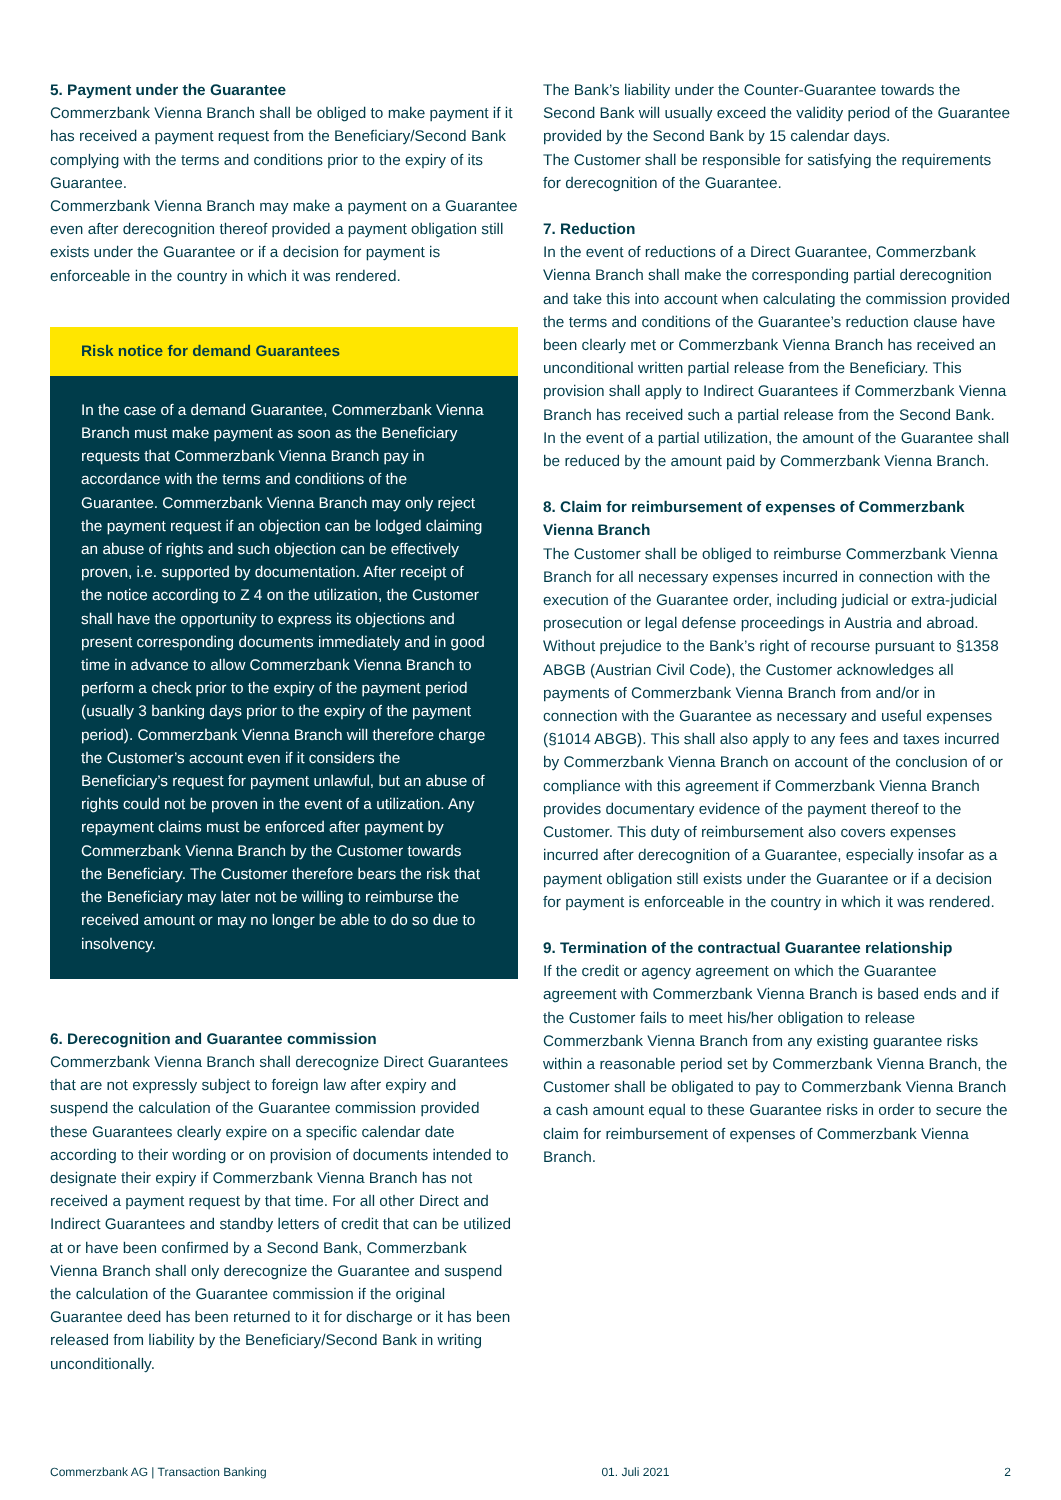5. Payment under the Guarantee
Commerzbank Vienna Branch shall be obliged to make payment if it has received a payment request from the Beneficiary/Second Bank complying with the terms and conditions prior to the expiry of its Guarantee.
Commerzbank Vienna Branch may make a payment on a Guarantee even after derecognition thereof provided a payment obligation still exists under the Guarantee or if a decision for payment is enforceable in the country in which it was rendered.
Risk notice for demand Guarantees
In the case of a demand Guarantee, Commerzbank Vienna Branch must make payment as soon as the Beneficiary requests that Commerzbank Vienna Branch pay in accordance with the terms and conditions of the Guarantee. Commerzbank Vienna Branch may only reject the payment request if an objection can be lodged claiming an abuse of rights and such objection can be effectively proven, i.e. supported by documentation. After receipt of the notice according to Z 4 on the utilization, the Customer shall have the opportunity to express its objections and present corresponding documents immediately and in good time in advance to allow Commerzbank Vienna Branch to perform a check prior to the expiry of the payment period (usually 3 banking days prior to the expiry of the payment period). Commerzbank Vienna Branch will therefore charge the Customer’s account even if it considers the Beneficiary’s request for payment unlawful, but an abuse of rights could not be proven in the event of a utilization. Any repayment claims must be enforced after payment by Commerzbank Vienna Branch by the Customer towards the Beneficiary. The Customer therefore bears the risk that the Beneficiary may later not be willing to reimburse the received amount or may no longer be able to do so due to insolvency.
6. Derecognition and Guarantee commission
Commerzbank Vienna Branch shall derecognize Direct Guarantees that are not expressly subject to foreign law after expiry and suspend the calculation of the Guarantee commission provided these Guarantees clearly expire on a specific calendar date according to their wording or on provision of documents intended to designate their expiry if Commerzbank Vienna Branch has not received a payment request by that time. For all other Direct and Indirect Guarantees and standby letters of credit that can be utilized at or have been confirmed by a Second Bank, Commerzbank Vienna Branch shall only derecognize the Guarantee and suspend the calculation of the Guarantee commission if the original Guarantee deed has been returned to it for discharge or it has been released from liability by the Beneficiary/Second Bank in writing unconditionally.
The Bank’s liability under the Counter-Guarantee towards the Second Bank will usually exceed the validity period of the Guarantee provided by the Second Bank by 15 calendar days.
The Customer shall be responsible for satisfying the requirements for derecognition of the Guarantee.
7. Reduction
In the event of reductions of a Direct Guarantee, Commerzbank Vienna Branch shall make the corresponding partial derecognition and take this into account when calculating the commission provided the terms and conditions of the Guarantee’s reduction clause have been clearly met or Commerzbank Vienna Branch has received an unconditional written partial release from the Beneficiary. This provision shall apply to Indirect Guarantees if Commerzbank Vienna Branch has received such a partial release from the Second Bank. In the event of a partial utilization, the amount of the Guarantee shall be reduced by the amount paid by Commerzbank Vienna Branch.
8. Claim for reimbursement of expenses of Commerzbank Vienna Branch
The Customer shall be obliged to reimburse Commerzbank Vienna Branch for all necessary expenses incurred in connection with the execution of the Guarantee order, including judicial or extra-judicial prosecution or legal defense proceedings in Austria and abroad. Without prejudice to the Bank’s right of recourse pursuant to §1358 ABGB (Austrian Civil Code), the Customer acknowledges all payments of Commerzbank Vienna Branch from and/or in connection with the Guarantee as necessary and useful expenses (§1014 ABGB). This shall also apply to any fees and taxes incurred by Commerzbank Vienna Branch on account of the conclusion of or compliance with this agreement if Commerzbank Vienna Branch provides documentary evidence of the payment thereof to the Customer. This duty of reimbursement also covers expenses incurred after derecognition of a Guarantee, especially insofar as a payment obligation still exists under the Guarantee or if a decision for payment is enforceable in the country in which it was rendered.
9. Termination of the contractual Guarantee relationship
If the credit or agency agreement on which the Guarantee agreement with Commerzbank Vienna Branch is based ends and if the Customer fails to meet his/her obligation to release Commerzbank Vienna Branch from any existing guarantee risks within a reasonable period set by Commerzbank Vienna Branch, the Customer shall be obligated to pay to Commerzbank Vienna Branch a cash amount equal to these Guarantee risks in order to secure the claim for reimbursement of expenses of Commerzbank Vienna Branch.
Commerzbank AG | Transaction Banking 01. Juli 2021 2